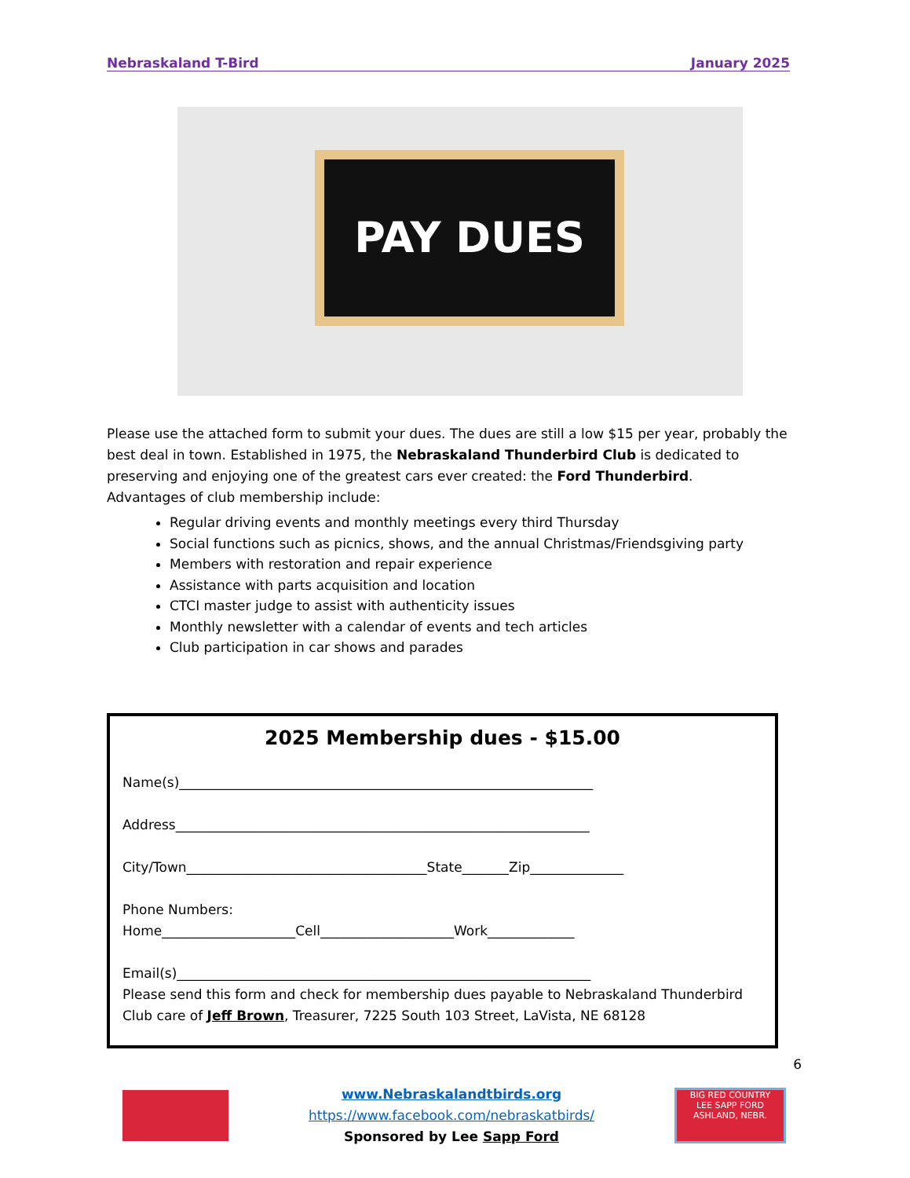Nebraskaland T-Bird January 2025
PAY DUES
Please use the attached form to submit your dues. The dues are still a low $15 per year, probably the best deal in town. Established in 1975, the Nebraskaland Thunderbird Club is dedicated to preserving and enjoying one of the greatest cars ever created: the Ford Thunderbird.
Advantages of club membership include:
Regular driving events and monthly meetings every third Thursday
Social functions such as picnics, shows, and the annual Christmas/Friendsgiving party
Members with restoration and repair experience
Assistance with parts acquisition and location
CTCI master judge to assist with authenticity issues
Monthly newsletter with a calendar of events and tech articles
Club participation in car shows and parades
2025 Membership dues - $15.00
Name(s)______________________________________________________________
Address______________________________________________________________
City/Town____________________________________State_______Zip______________
Phone Numbers:
Home____________________Cell____________________Work_____________
Email(s)______________________________________________________________
Please send this form and check for membership dues payable to Nebraskaland Thunderbird Club care of Jeff Brown, Treasurer, 7225 South 103 Street, LaVista, NE 68128
6
www.Nebraskalandtbirds.org
https://www.facebook.com/nebraskatbirds/
Sponsored by Lee Sapp Ford
BIG RED COUNTRY
LEE SAPP FORD
ASHLAND, NEBR.